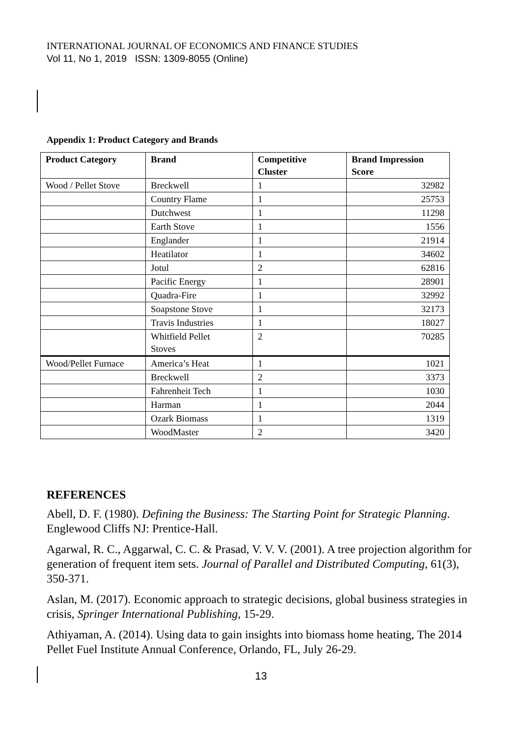INTERNATIONAL JOURNAL OF ECONOMICS AND FINANCE STUDIES
Vol 11, No 1, 2019 ISSN: 1309-8055 (Online)
Appendix 1: Product Category and Brands
| Product Category | Brand | Competitive Cluster | Brand Impression Score |
| --- | --- | --- | --- |
| Wood / Pellet Stove | Breckwell | 1 | 32982 |
| | Country Flame | 1 | 25753 |
| | Dutchwest | 1 | 11298 |
| | Earth Stove | 1 | 1556 |
| | Englander | 1 | 21914 |
| | Heatilator | 1 | 34602 |
| | Jotul | 2 | 62816 |
| | Pacific Energy | 1 | 28901 |
| | Quadra-Fire | 1 | 32992 |
| | Soapstone Stove | 1 | 32173 |
| | Travis Industries | 1 | 18027 |
| | Whitfield Pellet Stoves | 2 | 70285 |
| Wood/Pellet Furnace | America’s Heat | 1 | 1021 |
| | Breckwell | 2 | 3373 |
| | Fahrenheit Tech | 1 | 1030 |
| | Harman | 1 | 2044 |
| | Ozark Biomass | 1 | 1319 |
| | WoodMaster | 2 | 3420 |
REFERENCES
Abell, D. F. (1980). Defining the Business: The Starting Point for Strategic Planning. Englewood Cliffs NJ: Prentice-Hall.
Agarwal, R. C., Aggarwal, C. C. & Prasad, V. V. V. (2001). A tree projection algorithm for generation of frequent item sets. Journal of Parallel and Distributed Computing, 61(3), 350-371.
Aslan, M. (2017). Economic approach to strategic decisions, global business strategies in crisis, Springer International Publishing, 15-29.
Athiyaman, A. (2014). Using data to gain insights into biomass home heating, The 2014 Pellet Fuel Institute Annual Conference, Orlando, FL, July 26-29.
13